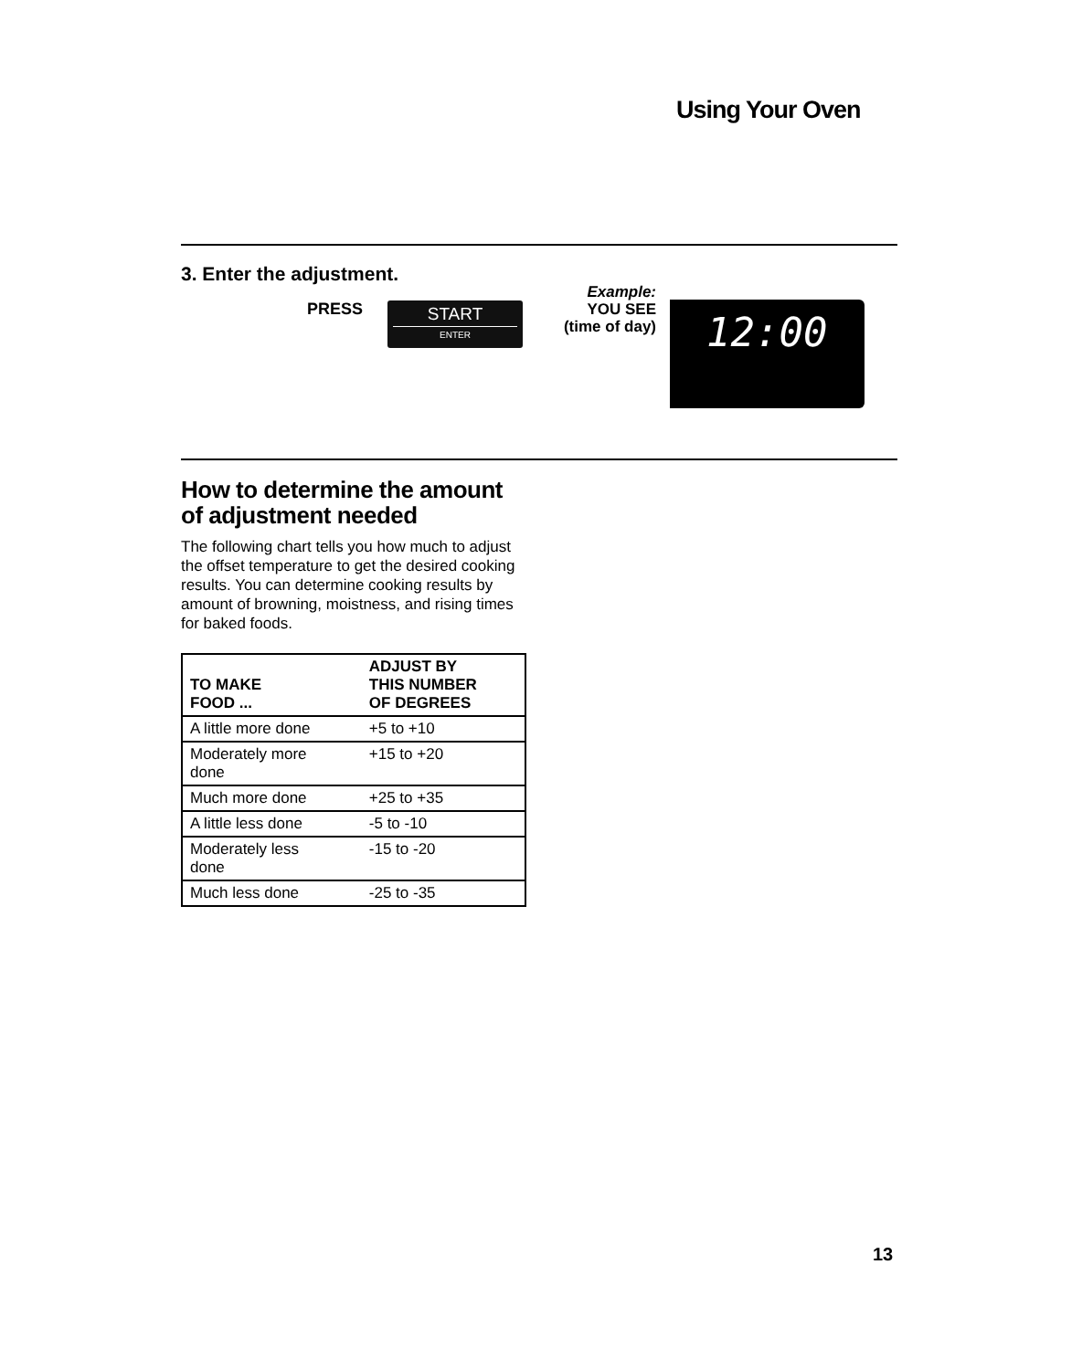Using Your Oven
3. Enter the adjustment.
PRESS
START
ENTER
Example:
YOU SEE
(time of day)
12:00
How to determine the amount of adjustment needed
The following chart tells you how much to adjust the offset temperature to get the desired cooking results. You can determine cooking results by amount of browning, moistness, and rising times for baked foods.
| TO MAKE FOOD ... | ADJUST BY THIS NUMBER OF DEGREES |
| --- | --- |
| A little more done | +5 to +10 |
| Moderately more done | +15 to +20 |
| Much more done | +25 to +35 |
| A little less done | -5 to -10 |
| Moderately less done | -15 to -20 |
| Much less done | -25 to -35 |
13